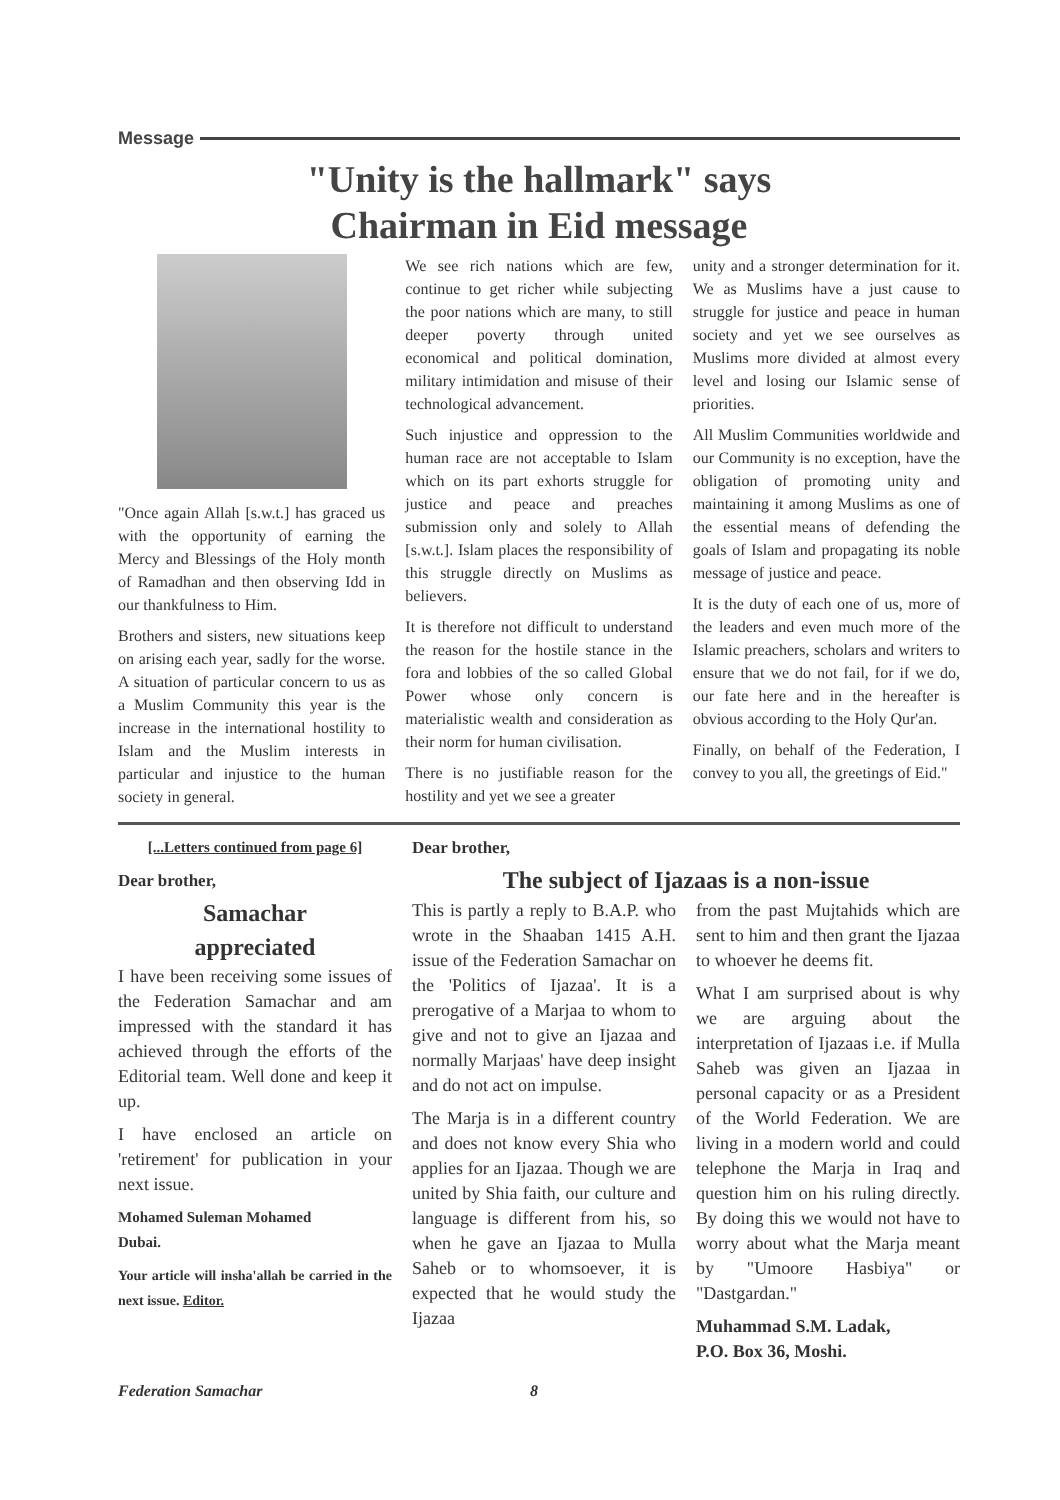Message
"Unity is the hallmark" says
Chairman in Eid message
"Once again Allah [s.w.t.] has graced us with the opportunity of earning the Mercy and Blessings of the Holy month of Ramadhan and then observing Idd in our thankfulness to Him.
Brothers and sisters, new situations keep on arising each year, sadly for the worse. A situation of particular concern to us as a Muslim Community this year is the increase in the international hostility to Islam and the Muslim interests in particular and injustice to the human society in general.
We see rich nations which are few, continue to get richer while subjecting the poor nations which are many, to still deeper poverty through united economical and political domination, military intimidation and misuse of their technological advancement.
Such injustice and oppression to the human race are not acceptable to Islam which on its part exhorts struggle for justice and peace and preaches submission only and solely to Allah [s.w.t.]. Islam places the responsibility of this struggle directly on Muslims as believers.
It is therefore not difficult to understand the reason for the hostile stance in the fora and lobbies of the so called Global Power whose only concern is materialistic wealth and consideration as their norm for human civilisation.
There is no justifiable reason for the hostility and yet we see a greater
unity and a stronger determination for it. We as Muslims have a just cause to struggle for justice and peace in human society and yet we see ourselves as Muslims more divided at almost every level and losing our Islamic sense of priorities.
All Muslim Communities worldwide and our Community is no exception, have the obligation of promoting unity and maintaining it among Muslims as one of the essential means of defending the goals of Islam and propagating its noble message of justice and peace.
It is the duty of each one of us, more of the leaders and even much more of the Islamic preachers, scholars and writers to ensure that we do not fail, for if we do, our fate here and in the hereafter is obvious according to the Holy Qur'an.
Finally, on behalf of the Federation, I convey to you all, the greetings of Eid."
[...Letters continued from page 6]
Dear brother,
Samachar
appreciated
I have been receiving some issues of the Federation Samachar and am impressed with the standard it has achieved through the efforts of the Editorial team. Well done and keep it up.
I have enclosed an article on 'retirement' for publication in your next issue.
Mohamed Suleman Mohamed
Dubai.
Your article will insha'allah be carried in the next issue. Editor.
Dear brother,
The subject of Ijazaas is a non-issue
This is partly a reply to B.A.P. who wrote in the Shaaban 1415 A.H. issue of the Federation Samachar on the 'Politics of Ijazaa'. It is a prerogative of a Marjaa to whom to give and not to give an Ijazaa and normally Marjaas' have deep insight and do not act on impulse.
The Marja is in a different country and does not know every Shia who applies for an Ijazaa. Though we are united by Shia faith, our culture and language is different from his, so when he gave an Ijazaa to Mulla Saheb or to whomsoever, it is expected that he would study the Ijazaa
from the past Mujtahids which are sent to him and then grant the Ijazaa to whoever he deems fit.
What I am surprised about is why we are arguing about the interpretation of Ijazaas i.e. if Mulla Saheb was given an Ijazaa in personal capacity or as a President of the World Federation. We are living in a modern world and could telephone the Marja in Iraq and question him on his ruling directly. By doing this we would not have to worry about what the Marja meant by "Umoore Hasbiya" or "Dastgardan."
Muhammad S.M. Ladak,
P.O. Box 36, Moshi.
Federation Samachar 8